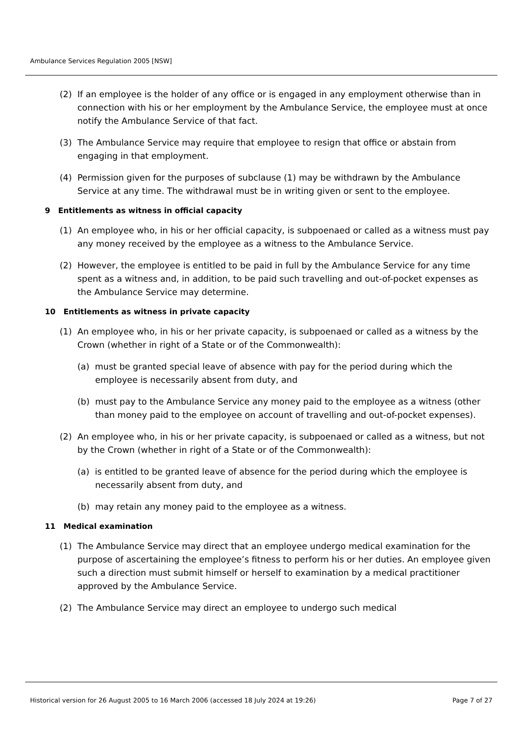Ambulance Services Regulation 2005 [NSW]
(2) If an employee is the holder of any office or is engaged in any employment otherwise than in connection with his or her employment by the Ambulance Service, the employee must at once notify the Ambulance Service of that fact.
(3) The Ambulance Service may require that employee to resign that office or abstain from engaging in that employment.
(4) Permission given for the purposes of subclause (1) may be withdrawn by the Ambulance Service at any time. The withdrawal must be in writing given or sent to the employee.
9 Entitlements as witness in official capacity
(1) An employee who, in his or her official capacity, is subpoenaed or called as a witness must pay any money received by the employee as a witness to the Ambulance Service.
(2) However, the employee is entitled to be paid in full by the Ambulance Service for any time spent as a witness and, in addition, to be paid such travelling and out-of-pocket expenses as the Ambulance Service may determine.
10 Entitlements as witness in private capacity
(1) An employee who, in his or her private capacity, is subpoenaed or called as a witness by the Crown (whether in right of a State or of the Commonwealth):
(a) must be granted special leave of absence with pay for the period during which the employee is necessarily absent from duty, and
(b) must pay to the Ambulance Service any money paid to the employee as a witness (other than money paid to the employee on account of travelling and out-of-pocket expenses).
(2) An employee who, in his or her private capacity, is subpoenaed or called as a witness, but not by the Crown (whether in right of a State or of the Commonwealth):
(a) is entitled to be granted leave of absence for the period during which the employee is necessarily absent from duty, and
(b) may retain any money paid to the employee as a witness.
11 Medical examination
(1) The Ambulance Service may direct that an employee undergo medical examination for the purpose of ascertaining the employee’s fitness to perform his or her duties. An employee given such a direction must submit himself or herself to examination by a medical practitioner approved by the Ambulance Service.
(2) The Ambulance Service may direct an employee to undergo such medical
Historical version for 26 August 2005 to 16 March 2006 (accessed 18 July 2024 at 19:26) Page 7 of 27